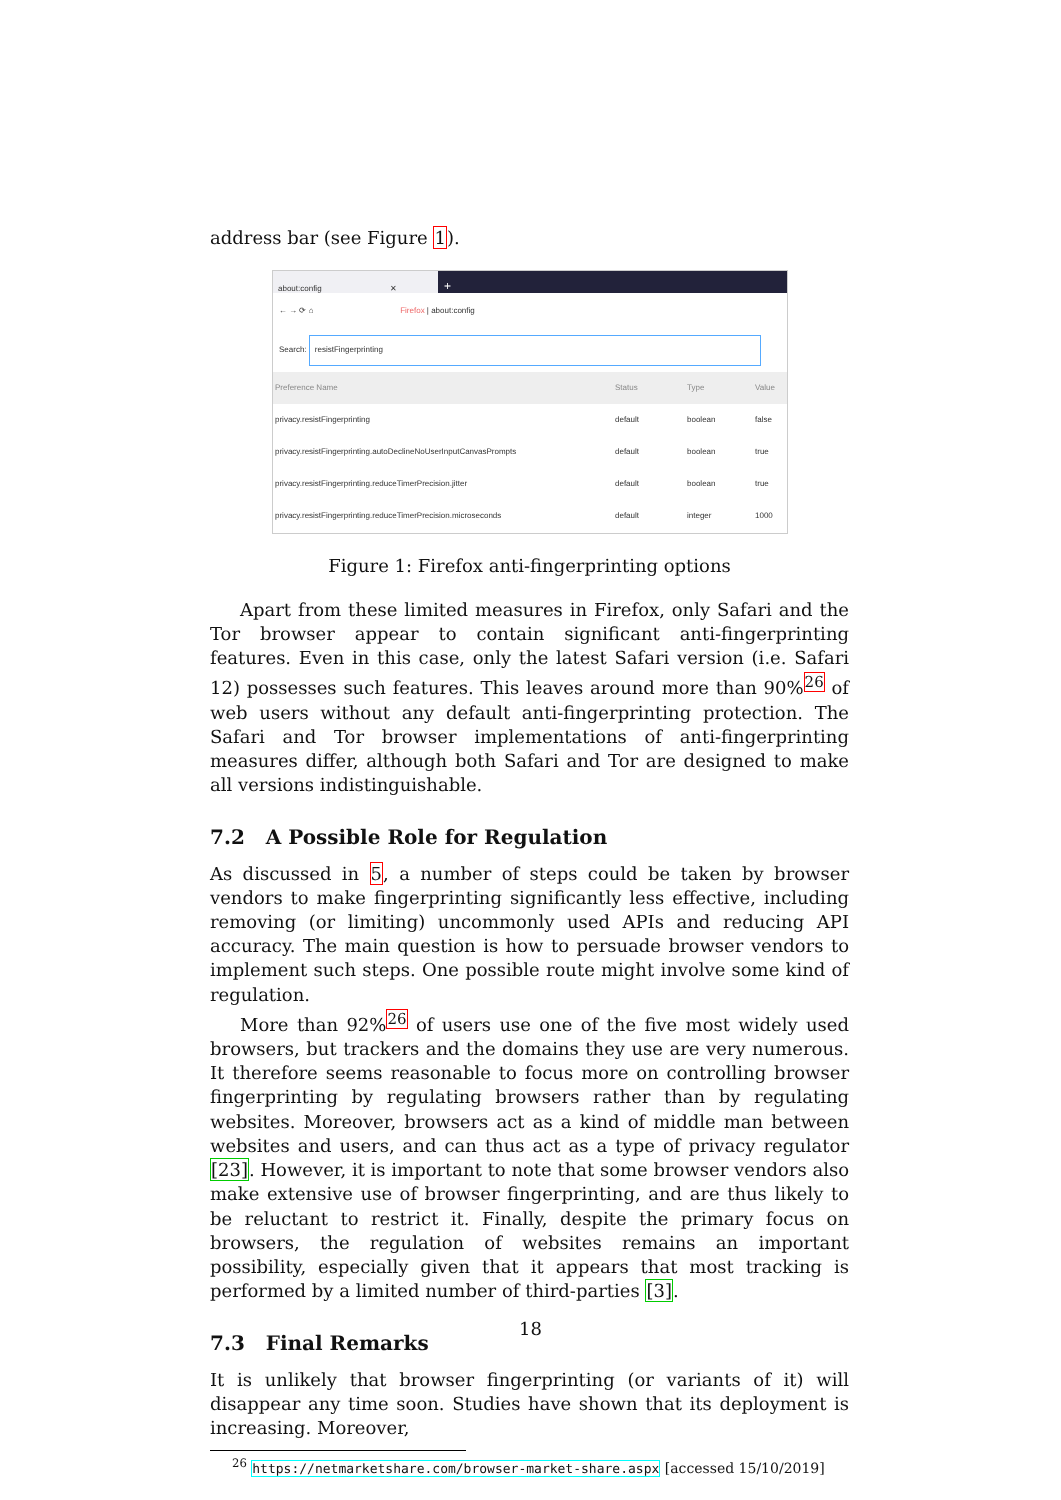address bar (see Figure 1).
about:config ✕
+
← → ⟳ ⌂ Firefox | about:config
Search: resistFingerprinting
Preference Name Status Type Value
privacy.resistFingerprinting default boolean false
privacy.resistFingerprinting.autoDeclineNoUserInputCanvasPrompts default boolean true
privacy.resistFingerprinting.reduceTimerPrecision.jitter default boolean true
privacy.resistFingerprinting.reduceTimerPrecision.microseconds default integer 1000
Figure 1: Firefox anti-fingerprinting options
Apart from these limited measures in Firefox, only Safari and the Tor browser appear to contain significant anti-fingerprinting features. Even in this case, only the latest Safari version (i.e. Safari 12) possesses such features. This leaves around more than 90%<sup>26</sup> of web users without any default anti-fingerprinting protection. The Safari and Tor browser implementations of anti-fingerprinting measures differ, although both Safari and Tor are designed to make all versions indistinguishable.
7.2 A Possible Role for Regulation
As discussed in 5, a number of steps could be taken by browser vendors to make fingerprinting significantly less effective, including removing (or limiting) uncommonly used APIs and reducing API accuracy. The main question is how to persuade browser vendors to implement such steps. One possible route might involve some kind of regulation.
More than 92%<sup>26</sup> of users use one of the five most widely used browsers, but trackers and the domains they use are very numerous. It therefore seems reasonable to focus more on controlling browser fingerprinting by regulating browsers rather than by regulating websites. Moreover, browsers act as a kind of middle man between websites and users, and can thus act as a type of privacy regulator [23]. However, it is important to note that some browser vendors also make extensive use of browser fingerprinting, and are thus likely to be reluctant to restrict it. Finally, despite the primary focus on browsers, the regulation of websites remains an important possibility, especially given that it appears that most tracking is performed by a limited number of third-parties [3].
7.3 Final Remarks
It is unlikely that browser fingerprinting (or variants of it) will disappear any time soon. Studies have shown that its deployment is increasing. Moreover,
<sup>26</sup> https://netmarketshare.com/browser-market-share.aspx [accessed 15/10/2019]
18